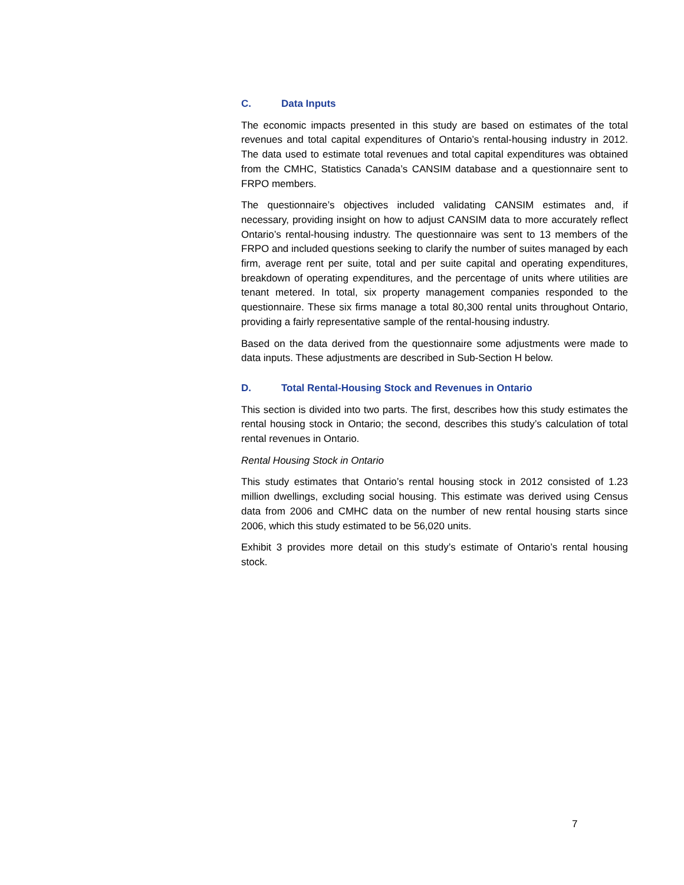C. Data Inputs
The economic impacts presented in this study are based on estimates of the total revenues and total capital expenditures of Ontario’s rental-housing industry in 2012. The data used to estimate total revenues and total capital expenditures was obtained from the CMHC, Statistics Canada’s CANSIM database and a questionnaire sent to FRPO members.
The questionnaire’s objectives included validating CANSIM estimates and, if necessary, providing insight on how to adjust CANSIM data to more accurately reflect Ontario’s rental-housing industry. The questionnaire was sent to 13 members of the FRPO and included questions seeking to clarify the number of suites managed by each firm, average rent per suite, total and per suite capital and operating expenditures, breakdown of operating expenditures, and the percentage of units where utilities are tenant metered. In total, six property management companies responded to the questionnaire. These six firms manage a total 80,300 rental units throughout Ontario, providing a fairly representative sample of the rental-housing industry.
Based on the data derived from the questionnaire some adjustments were made to data inputs. These adjustments are described in Sub-Section H below.
D. Total Rental-Housing Stock and Revenues in Ontario
This section is divided into two parts. The first, describes how this study estimates the rental housing stock in Ontario; the second, describes this study’s calculation of total rental revenues in Ontario.
Rental Housing Stock in Ontario
This study estimates that Ontario’s rental housing stock in 2012 consisted of 1.23 million dwellings, excluding social housing. This estimate was derived using Census data from 2006 and CMHC data on the number of new rental housing starts since 2006, which this study estimated to be 56,020 units.
Exhibit 3 provides more detail on this study’s estimate of Ontario’s rental housing stock.
7